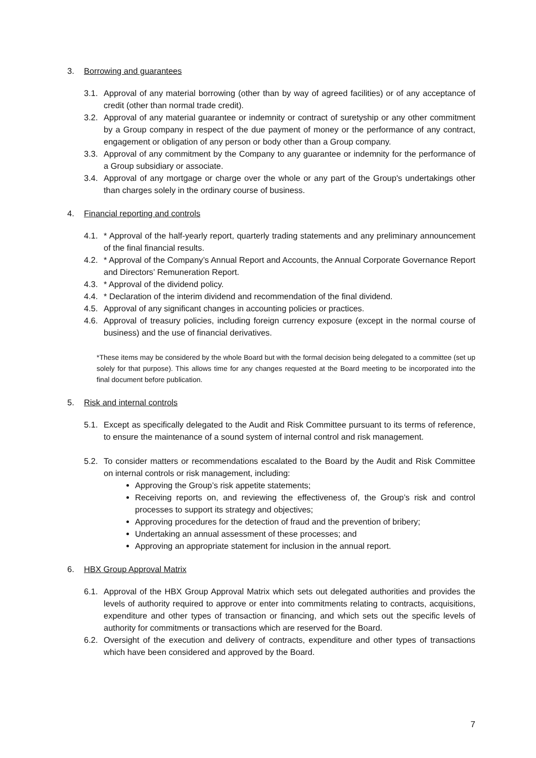3. Borrowing and guarantees
3.1. Approval of any material borrowing (other than by way of agreed facilities) or of any acceptance of credit (other than normal trade credit).
3.2. Approval of any material guarantee or indemnity or contract of suretyship or any other commitment by a Group company in respect of the due payment of money or the performance of any contract, engagement or obligation of any person or body other than a Group company.
3.3. Approval of any commitment by the Company to any guarantee or indemnity for the performance of a Group subsidiary or associate.
3.4. Approval of any mortgage or charge over the whole or any part of the Group's undertakings other than charges solely in the ordinary course of business.
4. Financial reporting and controls
4.1. * Approval of the half-yearly report, quarterly trading statements and any preliminary announcement of the final financial results.
4.2. * Approval of the Company’s Annual Report and Accounts, the Annual Corporate Governance Report and Directors’ Remuneration Report.
4.3. * Approval of the dividend policy.
4.4. * Declaration of the interim dividend and recommendation of the final dividend.
4.5. Approval of any significant changes in accounting policies or practices.
4.6. Approval of treasury policies, including foreign currency exposure (except in the normal course of business) and the use of financial derivatives.
*These items may be considered by the whole Board but with the formal decision being delegated to a committee (set up solely for that purpose). This allows time for any changes requested at the Board meeting to be incorporated into the final document before publication.
5. Risk and internal controls
5.1. Except as specifically delegated to the Audit and Risk Committee pursuant to its terms of reference, to ensure the maintenance of a sound system of internal control and risk management.
5.2. To consider matters or recommendations escalated to the Board by the Audit and Risk Committee on internal controls or risk management, including:
Approving the Group’s risk appetite statements;
Receiving reports on, and reviewing the effectiveness of, the Group’s risk and control processes to support its strategy and objectives;
Approving procedures for the detection of fraud and the prevention of bribery;
Undertaking an annual assessment of these processes; and
Approving an appropriate statement for inclusion in the annual report.
6. HBX Group Approval Matrix
6.1. Approval of the HBX Group Approval Matrix which sets out delegated authorities and provides the levels of authority required to approve or enter into commitments relating to contracts, acquisitions, expenditure and other types of transaction or financing, and which sets out the specific levels of authority for commitments or transactions which are reserved for the Board.
6.2. Oversight of the execution and delivery of contracts, expenditure and other types of transactions which have been considered and approved by the Board.
7